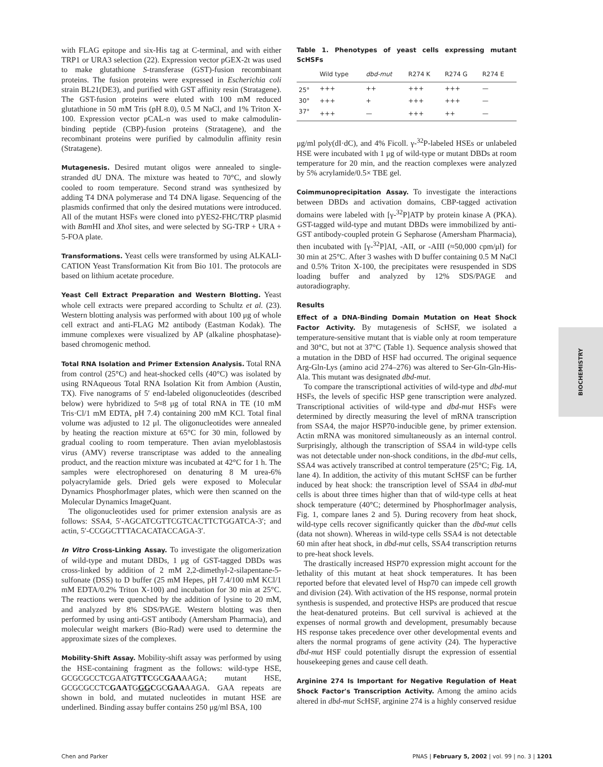with FLAG epitope and six-His tag at C-terminal, and with either TRP1 or URA3 selection (22). Expression vector pGEX-2t was used to make glutathione S-transferase (GST)-fusion recombinant proteins. The fusion proteins were expressed in Escherichia coli strain BL21(DE3), and purified with GST affinity resin (Stratagene). The GST-fusion proteins were eluted with 100 mM reduced glutathione in 50 mM Tris (pH 8.0), 0.5 M NaCl, and 1% Triton X-100. Expression vector pCAL-n was used to make calmodulin-binding peptide (CBP)-fusion proteins (Stratagene), and the recombinant proteins were purified by calmodulin affinity resin (Stratagene).
Mutagenesis. Desired mutant oligos were annealed to single-stranded dU DNA. The mixture was heated to 70°C, and slowly cooled to room temperature. Second strand was synthesized by adding T4 DNA polymerase and T4 DNA ligase. Sequencing of the plasmids confirmed that only the desired mutations were introduced. All of the mutant HSFs were cloned into pYES2-FHC/TRP plasmid with Bam HI and Xho I sites, and were selected by SG-TRP + URA + 5-FOA plate.
Transformations. Yeast cells were transformed by using ALKALI-CATION Yeast Transformation Kit from Bio 101. The protocols are based on lithium acetate procedure.
Yeast Cell Extract Preparation and Western Blotting. Yeast whole cell extracts were prepared according to Schultz et al. (23). Western blotting analysis was performed with about 100 μg of whole cell extract and anti-FLAG M2 antibody (Eastman Kodak). The immune complexes were visualized by AP (alkaline phosphatase)-based chromogenic method.
Total RNA Isolation and Primer Extension Analysis. Total RNA from control (25°C) and heat-shocked cells (40°C) was isolated by using RNAqueous Total RNA Isolation Kit from Ambion (Austin, TX). Five nanograms of 5′ end-labeled oligonucleotides (described below) were hybridized to 5≈8 μg of total RNA in TE (10 mM Tris·Cl/1 mM EDTA, pH 7.4) containing 200 mM KCl. Total final volume was adjusted to 12 μl. The oligonucleotides were annealed by heating the reaction mixture at 65°C for 30 min, followed by gradual cooling to room temperature. Then avian myeloblastosis virus (AMV) reverse transcriptase was added to the annealing product, and the reaction mixture was incubated at 42°C for 1 h. The samples were electrophoresed on denaturing 8 M urea-6% polyacrylamide gels. Dried gels were exposed to Molecular Dynamics PhosphorImager plates, which were then scanned on the Molecular Dynamics ImageQuant.
The oligonucleotides used for primer extension analysis are as follows: SSA4, 5′-AGCATCGTTCGTCACTTCTGGATCA-3′; and actin, 5′-CCGGCTTTACACATACCAGA-3′.
In Vitro Cross-Linking Assay. To investigate the oligomerization of wild-type and mutant DBDs, 1 μg of GST-tagged DBDs was cross-linked by addition of 2 mM 2,2-dimethyl-2-silapentane-5-sulfonate (DSS) to D buffer (25 mM Hepes, pH 7.4/100 mM KCl/1 mM EDTA/0.2% Triton X-100) and incubation for 30 min at 25°C. The reactions were quenched by the addition of lysine to 20 mM, and analyzed by 8% SDS/PAGE. Western blotting was then performed by using anti-GST antibody (Amersham Pharmacia), and molecular weight markers (Bio-Rad) were used to determine the approximate sizes of the complexes.
Mobility-Shift Assay. Mobility-shift assay was performed by using the HSE-containing fragment as the follows: wild-type HSE, GCGCGCCTCGAATGTTCGCGAAAAGA; mutant HSE, GCGCGCCTCGAATGGGCGCGAAAAGA. GAA repeats are shown in bold, and mutated nucleotides in mutant HSE are underlined. Binding assay buffer contains 250 μg/ml BSA, 100
Table 1. Phenotypes of yeast cells expressing mutant ScHSFs
| | Wild type | dbd-mut | R274 K | R274 G | R274 E |
| --- | --- | --- | --- | --- | --- |
| 25° | +++ | ++ | +++ | +++ | — |
| 30° | +++ | + | +++ | +++ | — |
| 37° | +++ | — | +++ | ++ | — |
μg/ml poly(dI·dC), and 4% Ficoll. γ-<sup>32</sup>P-labeled HSEs or unlabeled HSE were incubated with 1 μg of wild-type or mutant DBDs at room temperature for 20 min, and the reaction complexes were analyzed by 5% acrylamide/0.5× TBE gel.
Coimmunoprecipitation Assay. To investigate the interactions between DBDs and activation domains, CBP-tagged activation domains were labeled with [γ-<sup>32</sup>P]ATP by protein kinase A (PKA). GST-tagged wild-type and mutant DBDs were immobilized by anti-GST antibody-coupled protein G Sepharose (Amersham Pharmacia), then incubated with [γ-<sup>32</sup>P]AI, -AII, or -AIII (≈50,000 cpm/μl) for 30 min at 25°C. After 3 washes with D buffer containing 0.5 M NaCl and 0.5% Triton X-100, the precipitates were resuspended in SDS loading buffer and analyzed by 12% SDS/PAGE and autoradiography.
Results
Effect of a DNA-Binding Domain Mutation on Heat Shock Factor Activity. By mutagenesis of ScHSF, we isolated a temperature-sensitive mutant that is viable only at room temperature and 30°C, but not at 37°C (Table 1). Sequence analysis showed that a mutation in the DBD of HSF had occurred. The original sequence Arg-Gln-Lys (amino acid 274–276) was altered to Ser-Gln-Gln-His-Ala. This mutant was designated dbd-mut.
To compare the transcriptional activities of wild-type and dbd-mut HSFs, the levels of specific HSP gene transcription were analyzed. Transcriptional activities of wild-type and dbd-mut HSFs were determined by directly measuring the level of mRNA transcription from SSA4, the major HSP70-inducible gene, by primer extension. Actin mRNA was monitored simultaneously as an internal control. Surprisingly, although the transcription of SSA4 in wild-type cells was not detectable under non-shock conditions, in the dbd-mut cells, SSA4 was actively transcribed at control temperature (25°C; Fig. 1A, lane 4). In addition, the activity of this mutant ScHSF can be further induced by heat shock: the transcription level of SSA4 in dbd-mut cells is about three times higher than that of wild-type cells at heat shock temperature (40°C; determined by PhosphorImager analysis, Fig. 1, compare lanes 2 and 5). During recovery from heat shock, wild-type cells recover significantly quicker than the dbd-mut cells (data not shown). Whereas in wild-type cells SSA4 is not detectable 60 min after heat shock, in dbd-mut cells, SSA4 transcription returns to pre-heat shock levels.
The drastically increased HSP70 expression might account for the lethality of this mutant at heat shock temperatures. It has been reported before that elevated level of Hsp70 can impede cell growth and division (24). With activation of the HS response, normal protein synthesis is suspended, and protective HSPs are produced that rescue the heat-denatured proteins. But cell survival is achieved at the expenses of normal growth and development, presumably because HS response takes precedence over other developmental events and alters the normal programs of gene activity (24). The hyperactive dbd-mut HSF could potentially disrupt the expression of essential housekeeping genes and cause cell death.
Arginine 274 Is Important for Negative Regulation of Heat Shock Factor's Transcription Activity. Among the amino acids altered in dbd-mut ScHSF, arginine 274 is a highly conserved residue
BIOCHEMISTRY
Chen and Parker PNAS | February 5, 2002 | vol. 99 | no. 3 | 1201